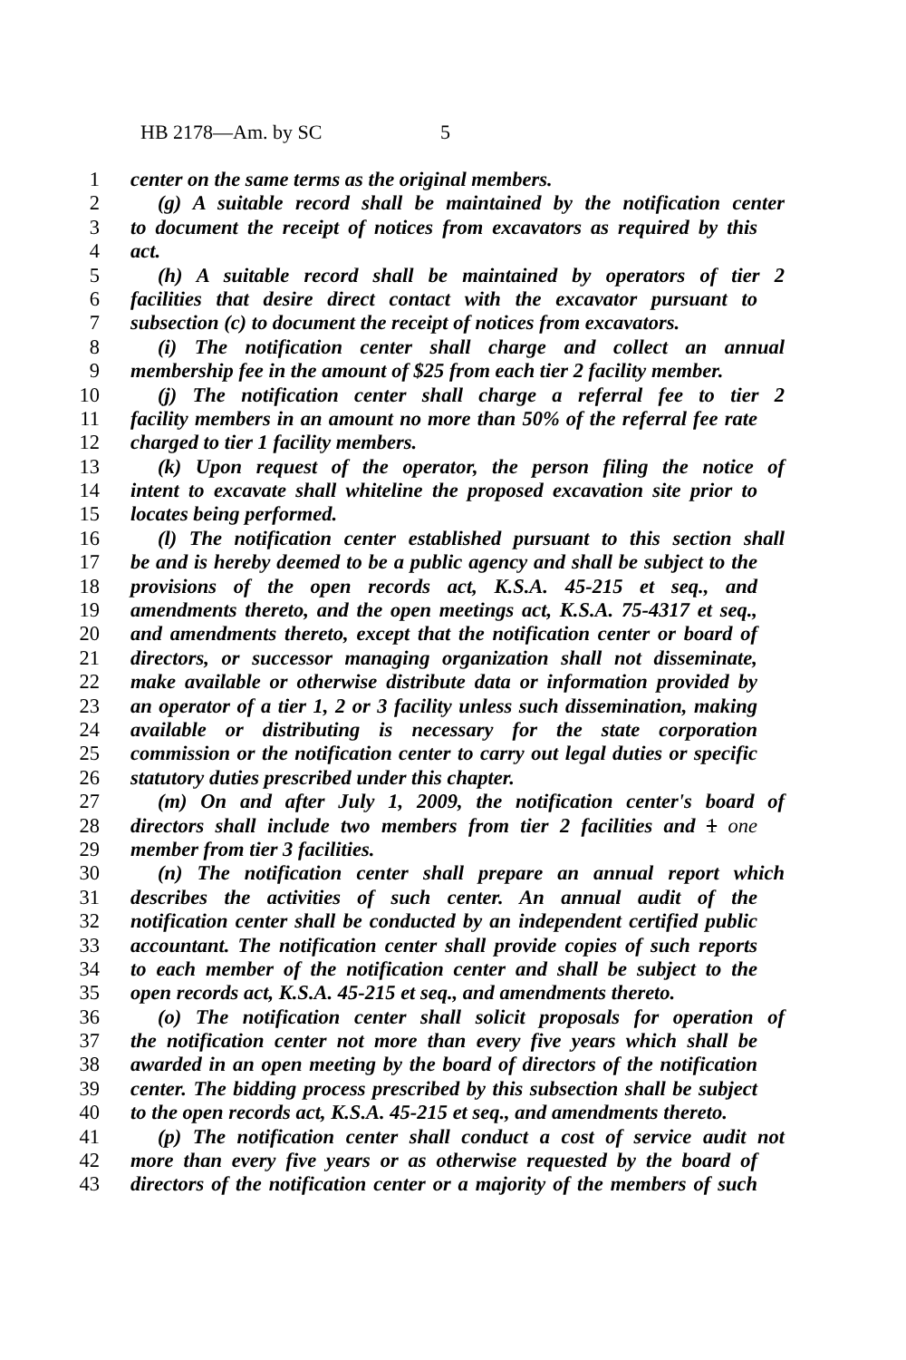HB 2178—Am. by SC 5
1 center on the same terms as the original members.
2 (g) A suitable record shall be maintained by the notification center
3 to document the receipt of notices from excavators as required by this
4 act.
5 (h) A suitable record shall be maintained by operators of tier 2
6 facilities that desire direct contact with the excavator pursuant to
7 subsection (c) to document the receipt of notices from excavators.
8 (i) The notification center shall charge and collect an annual
9 membership fee in the amount of $25 from each tier 2 facility member.
10 (j) The notification center shall charge a referral fee to tier 2
11 facility members in an amount no more than 50% of the referral fee rate
12 charged to tier 1 facility members.
13 (k) Upon request of the operator, the person filing the notice of
14 intent to excavate shall whiteline the proposed excavation site prior to
15 locates being performed.
16 (l) The notification center established pursuant to this section shall
17 be and is hereby deemed to be a public agency and shall be subject to the
18 provisions of the open records act, K.S.A. 45-215 et seq., and
19 amendments thereto, and the open meetings act, K.S.A. 75-4317 et seq.,
20 and amendments thereto, except that the notification center or board of
21 directors, or successor managing organization shall not disseminate,
22 make available or otherwise distribute data or information provided by
23 an operator of a tier 1, 2 or 3 facility unless such dissemination, making
24 available or distributing is necessary for the state corporation
25 commission or the notification center to carry out legal duties or specific
26 statutory duties prescribed under this chapter.
27 (m) On and after July 1, 2009, the notification center's board of
28 directors shall include two members from tier 2 facilities and 1 one
29 member from tier 3 facilities.
30 (n) The notification center shall prepare an annual report which
31 describes the activities of such center. An annual audit of the
32 notification center shall be conducted by an independent certified public
33 accountant. The notification center shall provide copies of such reports
34 to each member of the notification center and shall be subject to the
35 open records act, K.S.A. 45-215 et seq., and amendments thereto.
36 (o) The notification center shall solicit proposals for operation of
37 the notification center not more than every five years which shall be
38 awarded in an open meeting by the board of directors of the notification
39 center. The bidding process prescribed by this subsection shall be subject
40 to the open records act, K.S.A. 45-215 et seq., and amendments thereto.
41 (p) The notification center shall conduct a cost of service audit not
42 more than every five years or as otherwise requested by the board of
43 directors of the notification center or a majority of the members of such